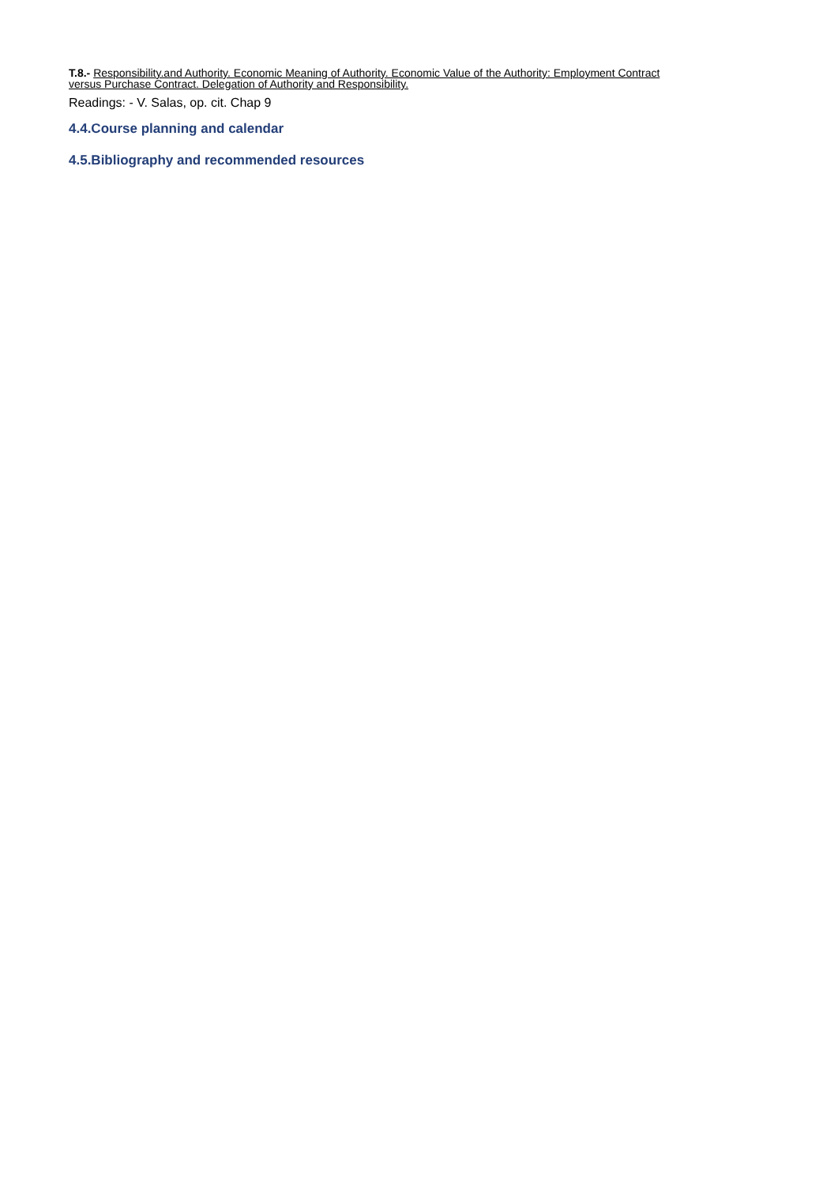T.8.- Responsibility.and Authority. Economic Meaning of Authority. Economic Value of the Authority: Employment Contract
versus Purchase Contract. Delegation of Authority and Responsibility.
Readings: - V. Salas, op. cit. Chap 9
4.4.Course planning and calendar
4.5.Bibliography and recommended resources